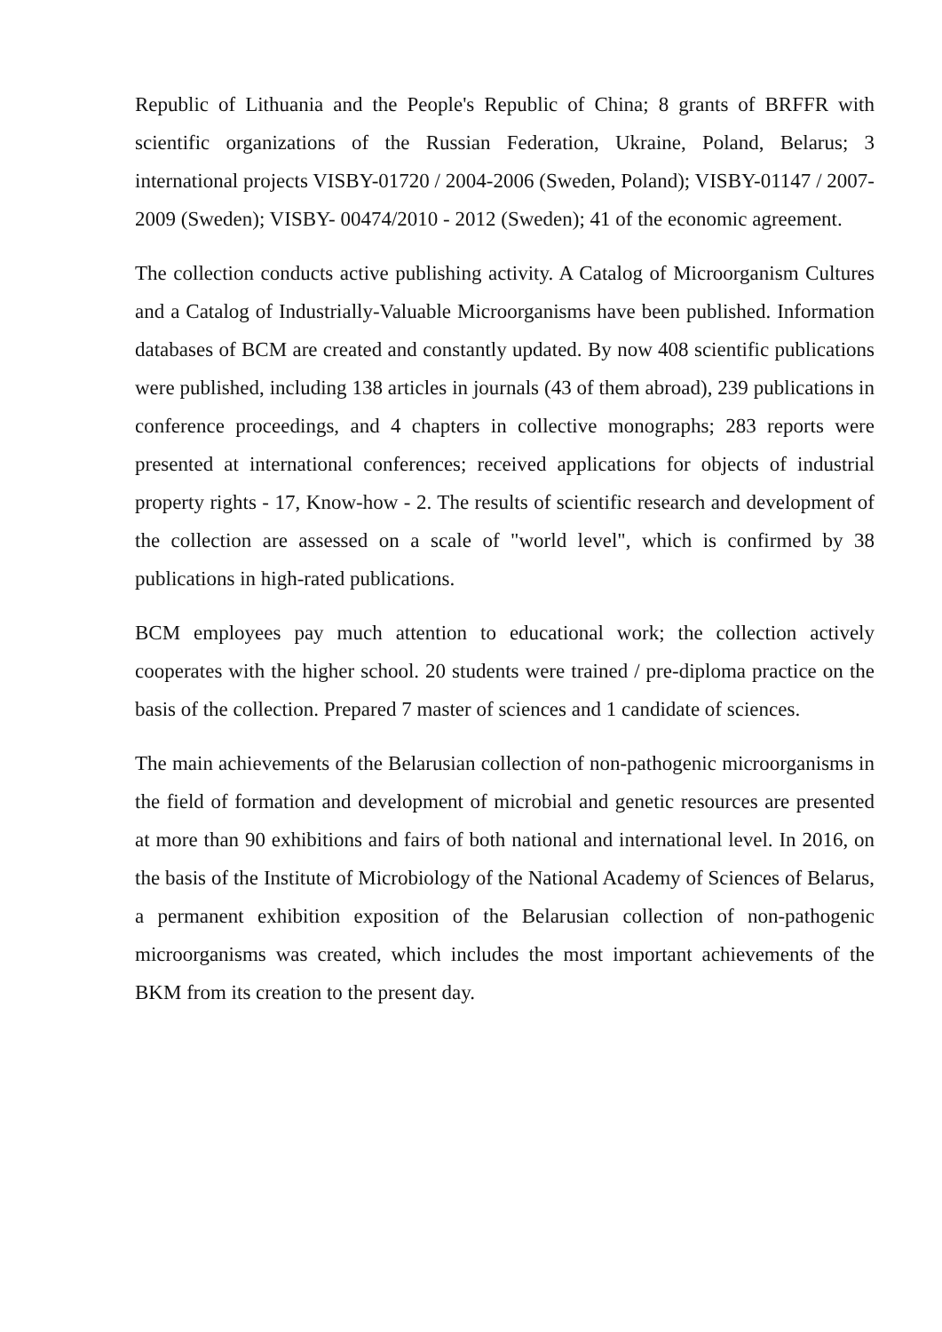Republic of Lithuania and the People's Republic of China; 8 grants of BRFFR with scientific organizations of the Russian Federation, Ukraine, Poland, Belarus; 3 international projects VISBY-01720 / 2004-2006 (Sweden, Poland); VISBY-01147 / 2007-2009 (Sweden); VISBY- 00474/2010 - 2012 (Sweden); 41 of the economic agreement.
The collection conducts active publishing activity. A Catalog of Microorganism Cultures and a Catalog of Industrially-Valuable Microorganisms have been published. Information databases of BCM are created and constantly updated. By now 408 scientific publications were published, including 138 articles in journals (43 of them abroad), 239 publications in conference proceedings, and 4 chapters in collective monographs; 283 reports were presented at international conferences; received applications for objects of industrial property rights - 17, Know-how - 2. The results of scientific research and development of the collection are assessed on a scale of "world level", which is confirmed by 38 publications in high-rated publications.
BCM employees pay much attention to educational work; the collection actively cooperates with the higher school. 20 students were trained / pre-diploma practice on the basis of the collection. Prepared 7 master of sciences and 1 candidate of sciences.
The main achievements of the Belarusian collection of non-pathogenic microorganisms in the field of formation and development of microbial and genetic resources are presented at more than 90 exhibitions and fairs of both national and international level. In 2016, on the basis of the Institute of Microbiology of the National Academy of Sciences of Belarus, a permanent exhibition exposition of the Belarusian collection of non-pathogenic microorganisms was created, which includes the most important achievements of the BKM from its creation to the present day.